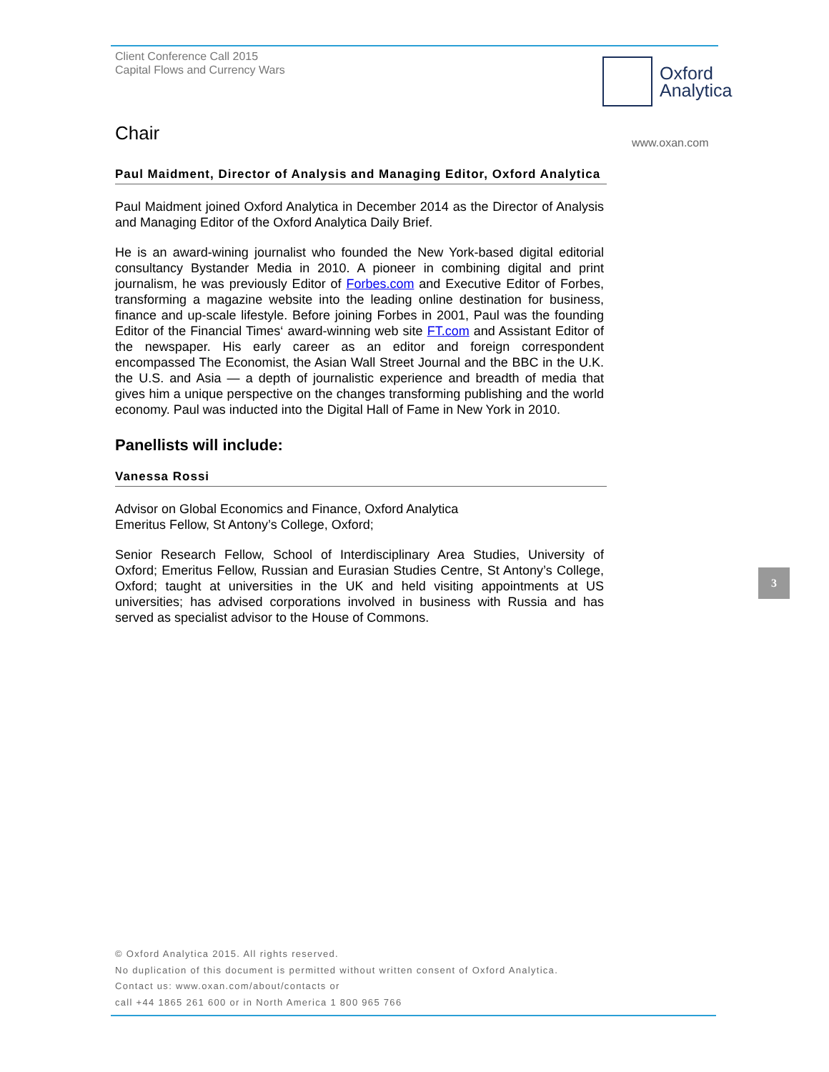Client Conference Call 2015
Capital Flows and Currency Wars
Oxford
Analytica
www.oxan.com
Chair
Paul Maidment, Director of Analysis and Managing Editor, Oxford Analytica
Paul Maidment joined Oxford Analytica in December 2014 as the Director of Analysis and Managing Editor of the Oxford Analytica Daily Brief.
He is an award-wining journalist who founded the New York-based digital editorial consultancy Bystander Media in 2010. A pioneer in combining digital and print journalism, he was previously Editor of Forbes.com and Executive Editor of Forbes, transforming a magazine website into the leading online destination for business, finance and up-scale lifestyle. Before joining Forbes in 2001, Paul was the founding Editor of the Financial Times‘ award-winning web site FT.com and Assistant Editor of the newspaper. His early career as an editor and foreign correspondent encompassed The Economist, the Asian Wall Street Journal and the BBC in the U.K. the U.S. and Asia — a depth of journalistic experience and breadth of media that gives him a unique perspective on the changes transforming publishing and the world economy. Paul was inducted into the Digital Hall of Fame in New York in 2010.
Panellists will include:
Vanessa Rossi
Advisor on Global Economics and Finance, Oxford Analytica
Emeritus Fellow, St Antony’s College, Oxford;
Senior Research Fellow, School of Interdisciplinary Area Studies, University of Oxford; Emeritus Fellow, Russian and Eurasian Studies Centre, St Antony’s College, Oxford; taught at universities in the UK and held visiting appointments at US universities; has advised corporations involved in business with Russia and has served as specialist advisor to the House of Commons.
3
© Oxford Analytica 2015. All rights reserved.
No duplication of this document is permitted without written consent of Oxford Analytica.
Contact us: www.oxan.com/about/contacts or
call +44 1865 261 600 or in North America 1 800 965 766